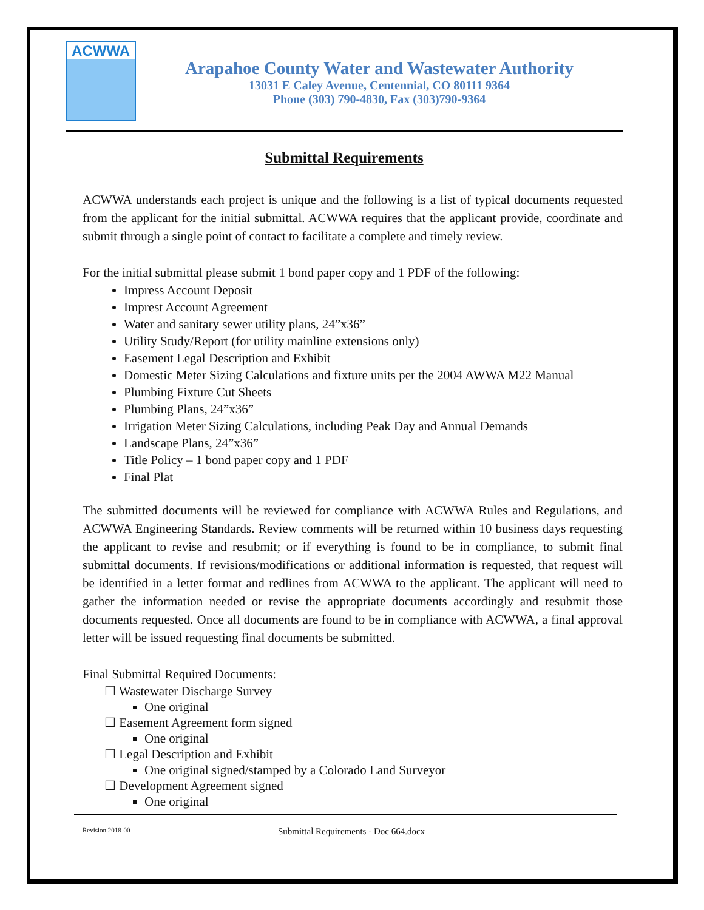ACWWA
Arapahoe County Water and Wastewater Authority
13031 E Caley Avenue, Centennial, CO 80111 9364
Phone (303) 790-4830, Fax (303)790-9364
Submittal Requirements
ACWWA understands each project is unique and the following is a list of typical documents requested from the applicant for the initial submittal. ACWWA requires that the applicant provide, coordinate and submit through a single point of contact to facilitate a complete and timely review.
For the initial submittal please submit 1 bond paper copy and 1 PDF of the following:
Impress Account Deposit
Imprest Account Agreement
Water and sanitary sewer utility plans, 24”x36”
Utility Study/Report (for utility mainline extensions only)
Easement Legal Description and Exhibit
Domestic Meter Sizing Calculations and fixture units per the 2004 AWWA M22 Manual
Plumbing Fixture Cut Sheets
Plumbing Plans, 24”x36”
Irrigation Meter Sizing Calculations, including Peak Day and Annual Demands
Landscape Plans, 24”x36”
Title Policy – 1 bond paper copy and 1 PDF
Final Plat
The submitted documents will be reviewed for compliance with ACWWA Rules and Regulations, and ACWWA Engineering Standards. Review comments will be returned within 10 business days requesting the applicant to revise and resubmit; or if everything is found to be in compliance, to submit final submittal documents. If revisions/modifications or additional information is requested, that request will be identified in a letter format and redlines from ACWWA to the applicant. The applicant will need to gather the information needed or revise the appropriate documents accordingly and resubmit those documents requested. Once all documents are found to be in compliance with ACWWA, a final approval letter will be issued requesting final documents be submitted.
Final Submittal Required Documents:
☐ Wastewater Discharge Survey
One original
☐ Easement Agreement form signed
One original
☐ Legal Description and Exhibit
One original signed/stamped by a Colorado Land Surveyor
☐ Development Agreement signed
One original
Revision 2018-00 Submittal Requirements - Doc 664.docx